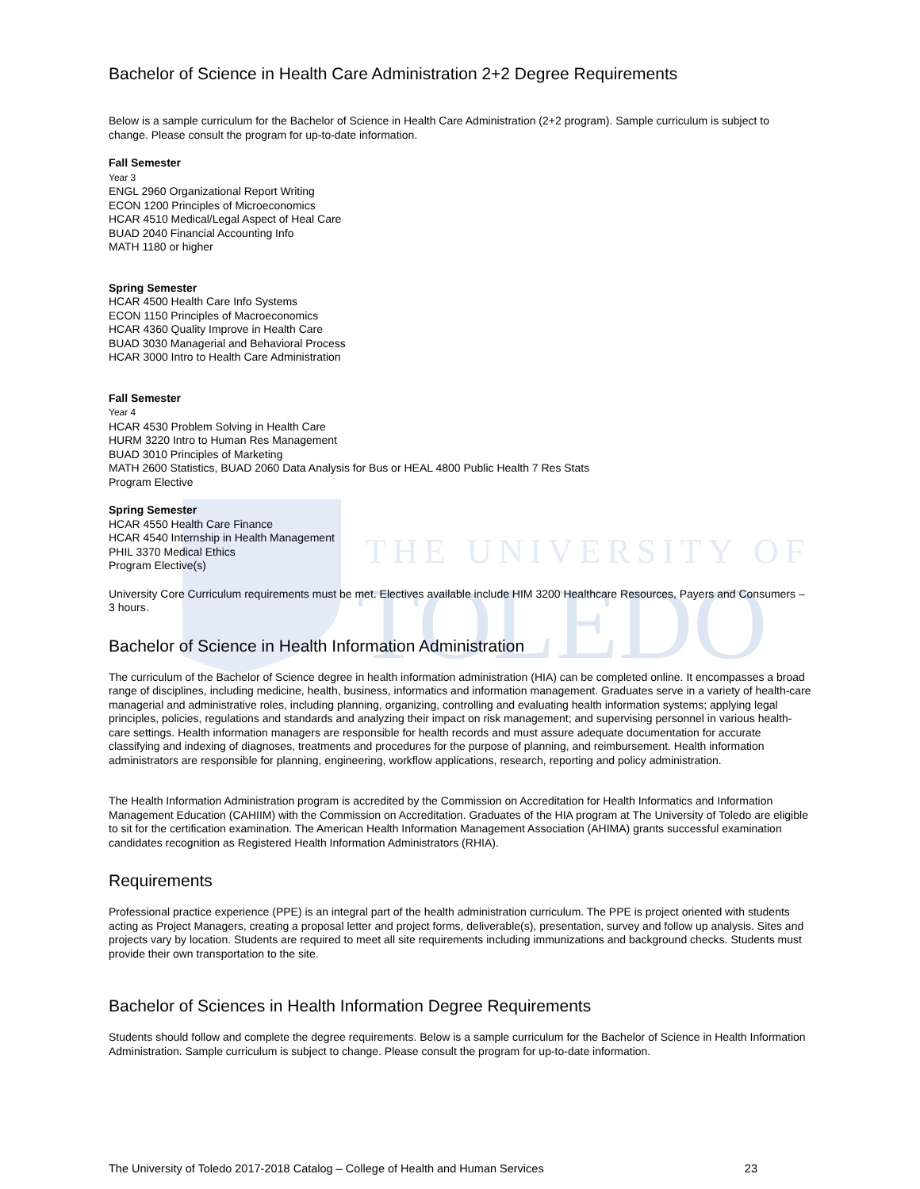THE UNIVERSITY OF
TOLEDO
Bachelor of Science in Health Care Administration 2+2 Degree Requirements
Below is a sample curriculum for the Bachelor of Science in Health Care Administration (2+2 program). Sample curriculum is subject to change. Please consult the program for up-to-date information.
Fall Semester
Year 3
ENGL 2960 Organizational Report Writing
ECON 1200 Principles of Microeconomics
HCAR 4510 Medical/Legal Aspect of Heal Care
BUAD 2040 Financial Accounting Info
MATH 1180 or higher
Spring Semester
HCAR 4500 Health Care Info Systems
ECON 1150 Principles of Macroeconomics
HCAR 4360 Quality Improve in Health Care
BUAD 3030 Managerial and Behavioral Process
HCAR 3000 Intro to Health Care Administration
Fall Semester
Year 4
HCAR 4530 Problem Solving in Health Care
HURM 3220 Intro to Human Res Management
BUAD 3010 Principles of Marketing
MATH 2600 Statistics, BUAD 2060 Data Analysis for Bus or HEAL 4800 Public Health 7 Res Stats
Program Elective
Spring Semester
HCAR 4550 Health Care Finance
HCAR 4540 Internship in Health Management
PHIL 3370 Medical Ethics
Program Elective(s)
University Core Curriculum requirements must be met. Electives available include HIM 3200 Healthcare Resources, Payers and Consumers – 3 hours.
Bachelor of Science in Health Information Administration
The curriculum of the Bachelor of Science degree in health information administration (HIA) can be completed online. It encompasses a broad range of disciplines, including medicine, health, business, informatics and information management. Graduates serve in a variety of health-care managerial and administrative roles, including planning, organizing, controlling and evaluating health information systems; applying legal principles, policies, regulations and standards and analyzing their impact on risk management; and supervising personnel in various health-care settings. Health information managers are responsible for health records and must assure adequate documentation for accurate classifying and indexing of diagnoses, treatments and procedures for the purpose of planning, and reimbursement. Health information administrators are responsible for planning, engineering, workflow applications, research, reporting and policy administration.
The Health Information Administration program is accredited by the Commission on Accreditation for Health Informatics and Information Management Education (CAHIIM) with the Commission on Accreditation. Graduates of the HIA program at The University of Toledo are eligible to sit for the certification examination. The American Health Information Management Association (AHIMA) grants successful examination candidates recognition as Registered Health Information Administrators (RHIA).
Requirements
Professional practice experience (PPE) is an integral part of the health administration curriculum. The PPE is project oriented with students acting as Project Managers, creating a proposal letter and project forms, deliverable(s), presentation, survey and follow up analysis. Sites and projects vary by location. Students are required to meet all site requirements including immunizations and background checks. Students must provide their own transportation to the site.
Bachelor of Sciences in Health Information Degree Requirements
Students should follow and complete the degree requirements. Below is a sample curriculum for the Bachelor of Science in Health Information Administration. Sample curriculum is subject to change. Please consult the program for up-to-date information.
The University of Toledo 2017-2018 Catalog – College of Health and Human Services 23